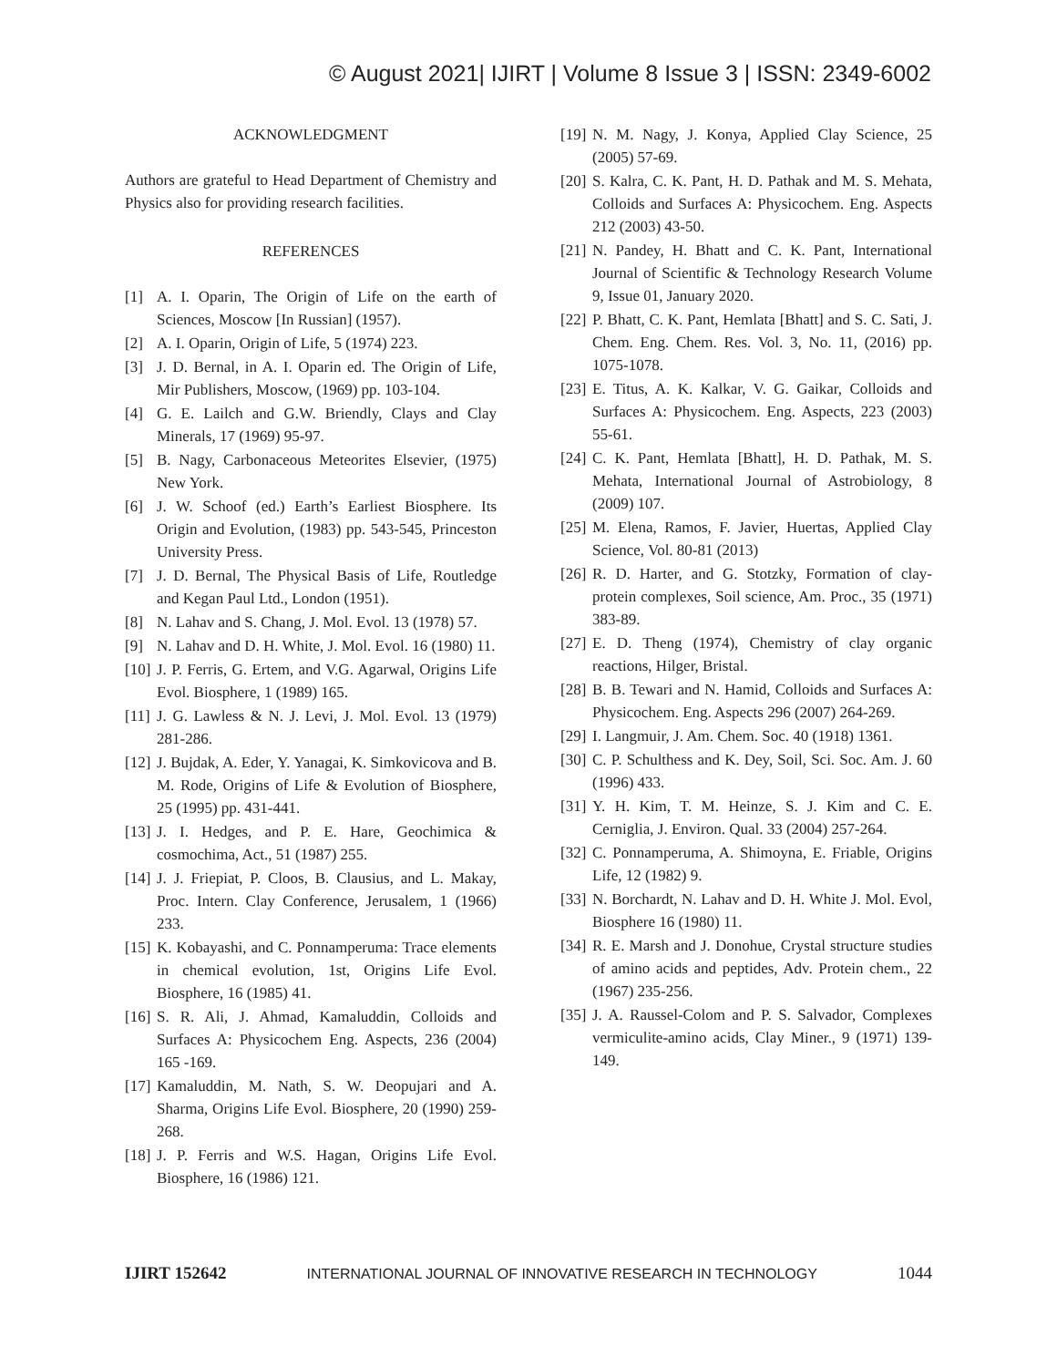© August 2021| IJIRT | Volume 8 Issue 3 | ISSN: 2349-6002
ACKNOWLEDGMENT
Authors are grateful to Head Department of Chemistry and Physics also for providing research facilities.
REFERENCES
[1] A. I. Oparin, The Origin of Life on the earth of Sciences, Moscow [In Russian] (1957).
[2] A. I. Oparin, Origin of Life, 5 (1974) 223.
[3] J. D. Bernal, in A. I. Oparin ed. The Origin of Life, Mir Publishers, Moscow, (1969) pp. 103-104.
[4] G. E. Lailch and G.W. Briendly, Clays and Clay Minerals, 17 (1969) 95-97.
[5] B. Nagy, Carbonaceous Meteorites Elsevier, (1975) New York.
[6] J. W. Schoof (ed.) Earth’s Earliest Biosphere. Its Origin and Evolution, (1983) pp. 543-545, Princeston University Press.
[7] J. D. Bernal, The Physical Basis of Life, Routledge and Kegan Paul Ltd., London (1951).
[8] N. Lahav and S. Chang, J. Mol. Evol. 13 (1978) 57.
[9] N. Lahav and D. H. White, J. Mol. Evol. 16 (1980) 11.
[10] J. P. Ferris, G. Ertem, and V.G. Agarwal, Origins Life Evol. Biosphere, 1 (1989) 165.
[11] J. G. Lawless & N. J. Levi, J. Mol. Evol. 13 (1979) 281-286.
[12] J. Bujdak, A. Eder, Y. Yanagai, K. Simkovicova and B. M. Rode, Origins of Life & Evolution of Biosphere, 25 (1995) pp. 431-441.
[13] J. I. Hedges, and P. E. Hare, Geochimica & cosmochima, Act., 51 (1987) 255.
[14] J. J. Friepiat, P. Cloos, B. Clausius, and L. Makay, Proc. Intern. Clay Conference, Jerusalem, 1 (1966) 233.
[15] K. Kobayashi, and C. Ponnamperuma: Trace elements in chemical evolution, 1st, Origins Life Evol. Biosphere, 16 (1985) 41.
[16] S. R. Ali, J. Ahmad, Kamaluddin, Colloids and Surfaces A: Physicochem Eng. Aspects, 236 (2004) 165 -169.
[17] Kamaluddin, M. Nath, S. W. Deopujari and A. Sharma, Origins Life Evol. Biosphere, 20 (1990) 259-268.
[18] J. P. Ferris and W.S. Hagan, Origins Life Evol. Biosphere, 16 (1986) 121.
[19] N. M. Nagy, J. Konya, Applied Clay Science, 25 (2005) 57-69.
[20] S. Kalra, C. K. Pant, H. D. Pathak and M. S. Mehata, Colloids and Surfaces A: Physicochem. Eng. Aspects 212 (2003) 43-50.
[21] N. Pandey, H. Bhatt and C. K. Pant, International Journal of Scientific & Technology Research Volume 9, Issue 01, January 2020.
[22] P. Bhatt, C. K. Pant, Hemlata [Bhatt] and S. C. Sati, J. Chem. Eng. Chem. Res. Vol. 3, No. 11, (2016) pp. 1075-1078.
[23] E. Titus, A. K. Kalkar, V. G. Gaikar, Colloids and Surfaces A: Physicochem. Eng. Aspects, 223 (2003) 55-61.
[24] C. K. Pant, Hemlata [Bhatt], H. D. Pathak, M. S. Mehata, International Journal of Astrobiology, 8 (2009) 107.
[25] M. Elena, Ramos, F. Javier, Huertas, Applied Clay Science, Vol. 80-81 (2013)
[26] R. D. Harter, and G. Stotzky, Formation of clay-protein complexes, Soil science, Am. Proc., 35 (1971) 383-89.
[27] E. D. Theng (1974), Chemistry of clay organic reactions, Hilger, Bristal.
[28] B. B. Tewari and N. Hamid, Colloids and Surfaces A: Physicochem. Eng. Aspects 296 (2007) 264-269.
[29] I. Langmuir, J. Am. Chem. Soc. 40 (1918) 1361.
[30] C. P. Schulthess and K. Dey, Soil, Sci. Soc. Am. J. 60 (1996) 433.
[31] Y. H. Kim, T. M. Heinze, S. J. Kim and C. E. Cerniglia, J. Environ. Qual. 33 (2004) 257-264.
[32] C. Ponnamperuma, A. Shimoyna, E. Friable, Origins Life, 12 (1982) 9.
[33] N. Borchardt, N. Lahav and D. H. White J. Mol. Evol, Biosphere 16 (1980) 11.
[34] R. E. Marsh and J. Donohue, Crystal structure studies of amino acids and peptides, Adv. Protein chem., 22 (1967) 235-256.
[35] J. A. Raussel-Colom and P. S. Salvador, Complexes vermiculite-amino acids, Clay Miner., 9 (1971) 139-149.
IJIRT 152642 INTERNATIONAL JOURNAL OF INNOVATIVE RESEARCH IN TECHNOLOGY 1044